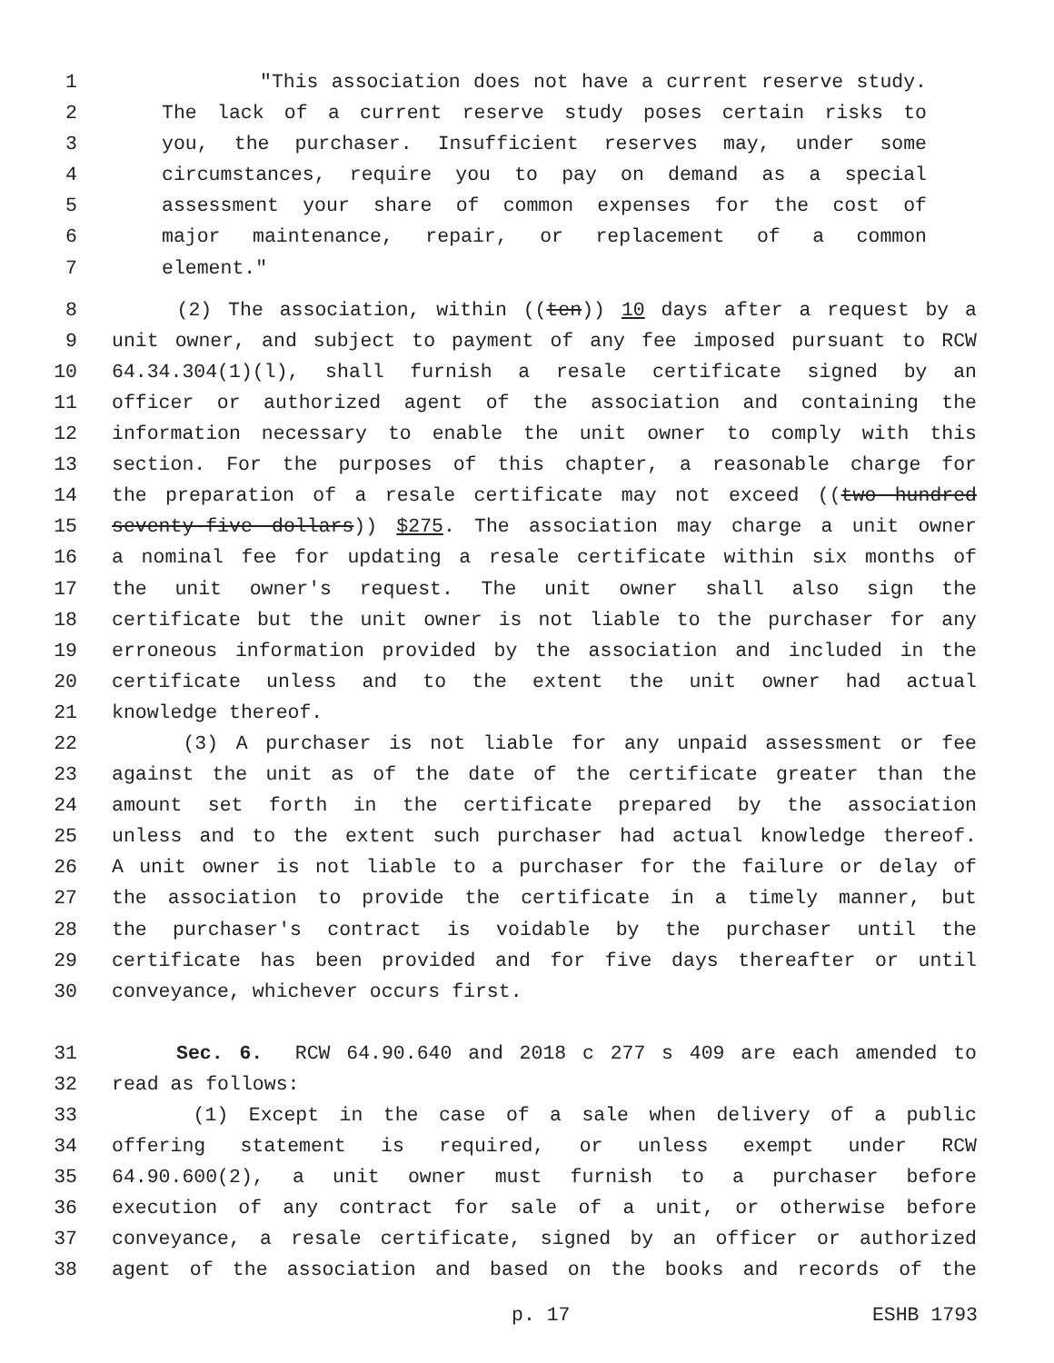1 "This association does not have a current reserve study.
2 The lack of a current reserve study poses certain risks to
3 you, the purchaser. Insufficient reserves may, under some
4 circumstances, require you to pay on demand as a special
5 assessment your share of common expenses for the cost of
6 major maintenance, repair, or replacement of a common
7 element."
8 (2) The association, within ((ten)) 10 days after a request by a
9 unit owner, and subject to payment of any fee imposed pursuant to RCW
10 64.34.304(1)(l), shall furnish a resale certificate signed by an
11 officer or authorized agent of the association and containing the
12 information necessary to enable the unit owner to comply with this
13 section. For the purposes of this chapter, a reasonable charge for
14 the preparation of a resale certificate may not exceed ((two hundred
15 seventy-five dollars)) $275. The association may charge a unit owner
16 a nominal fee for updating a resale certificate within six months of
17 the unit owner's request. The unit owner shall also sign the
18 certificate but the unit owner is not liable to the purchaser for any
19 erroneous information provided by the association and included in the
20 certificate unless and to the extent the unit owner had actual
21 knowledge thereof.
22 (3) A purchaser is not liable for any unpaid assessment or fee
23 against the unit as of the date of the certificate greater than the
24 amount set forth in the certificate prepared by the association
25 unless and to the extent such purchaser had actual knowledge thereof.
26 A unit owner is not liable to a purchaser for the failure or delay of
27 the association to provide the certificate in a timely manner, but
28 the purchaser's contract is voidable by the purchaser until the
29 certificate has been provided and for five days thereafter or until
30 conveyance, whichever occurs first.
31 Sec. 6. RCW 64.90.640 and 2018 c 277 s 409 are each amended to
32 read as follows:
33 (1) Except in the case of a sale when delivery of a public
34 offering statement is required, or unless exempt under RCW
35 64.90.600(2), a unit owner must furnish to a purchaser before
36 execution of any contract for sale of a unit, or otherwise before
37 conveyance, a resale certificate, signed by an officer or authorized
38 agent of the association and based on the books and records of the
p. 17 ESHB 1793